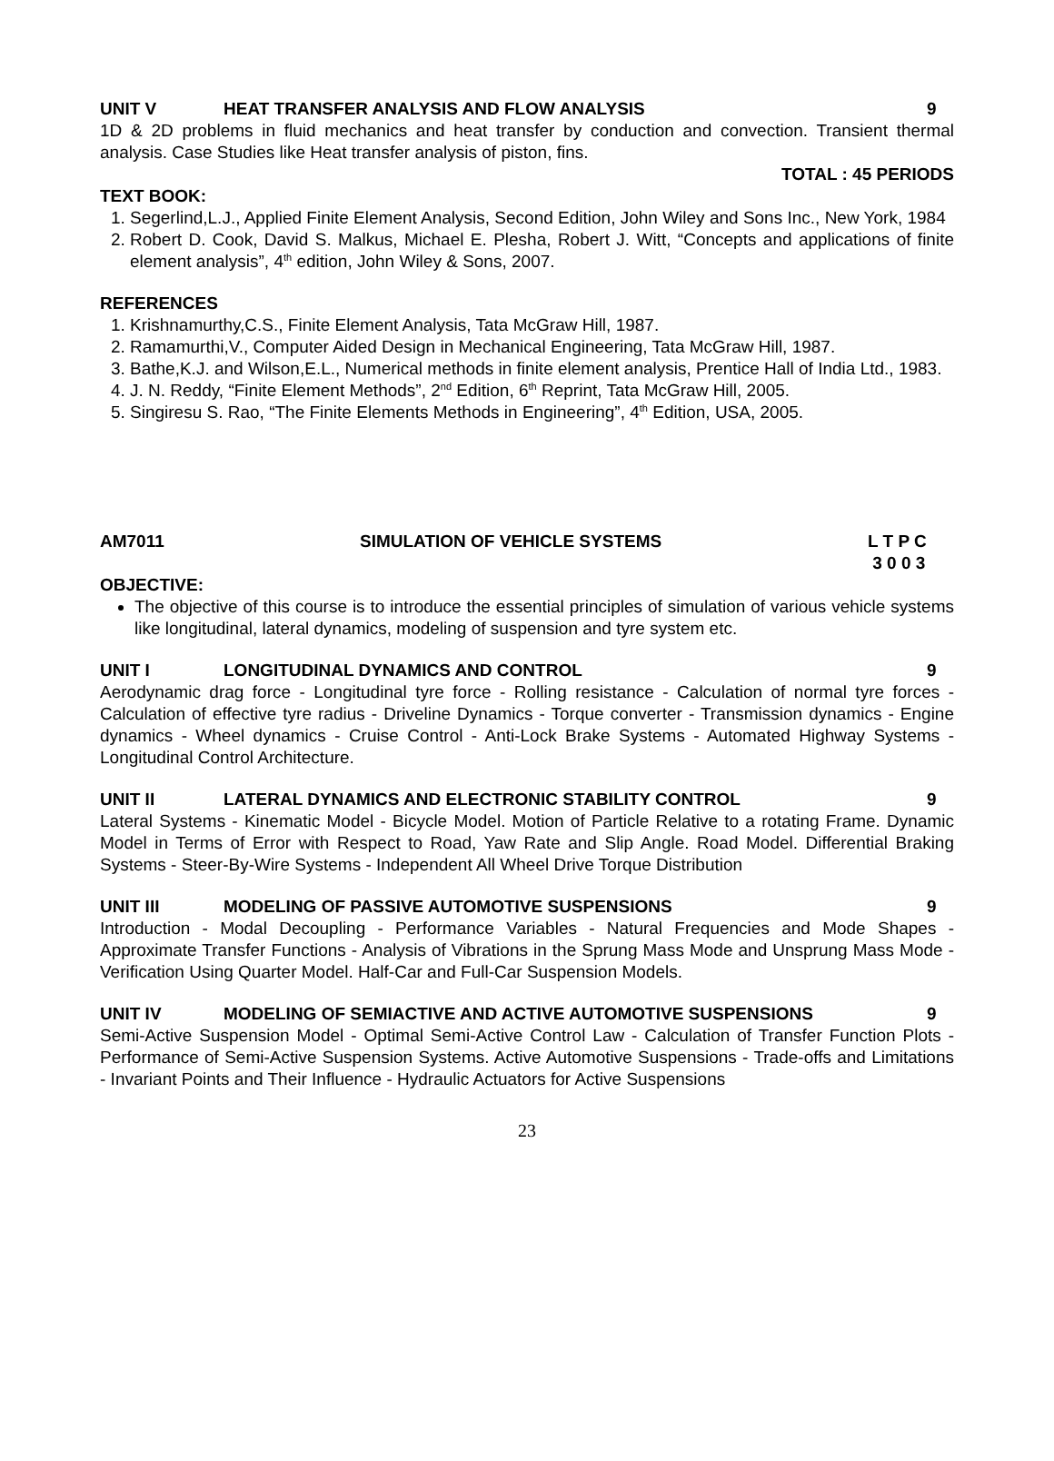UNIT V HEAT TRANSFER ANALYSIS AND FLOW ANALYSIS
9
1D & 2D problems in fluid mechanics and heat transfer by conduction and convection. Transient thermal analysis. Case Studies like Heat transfer analysis of piston, fins.
TOTAL : 45 PERIODS
TEXT BOOK:
1. Segerlind,L.J., Applied Finite Element Analysis, Second Edition, John Wiley and Sons Inc., New York, 1984
2. Robert D. Cook, David S. Malkus, Michael E. Plesha, Robert J. Witt, “Concepts and applications of finite element analysis”, 4<sup>th</sup> edition, John Wiley & Sons, 2007.
REFERENCES
1. Krishnamurthy,C.S., Finite Element Analysis, Tata McGraw Hill, 1987.
2. Ramamurthi,V., Computer Aided Design in Mechanical Engineering, Tata McGraw Hill, 1987.
3. Bathe,K.J. and Wilson,E.L., Numerical methods in finite element analysis, Prentice Hall of India Ltd., 1983.
4. J. N. Reddy, “Finite Element Methods”, 2<sup>nd</sup> Edition, 6<sup>th</sup> Reprint, Tata McGraw Hill, 2005.
5. Singiresu S. Rao, “The Finite Elements Methods in Engineering”, 4<sup>th</sup> Edition, USA, 2005.
AM7011 SIMULATION OF VEHICLE SYSTEMS L T P C
3 0 0 3
OBJECTIVE:
The objective of this course is to introduce the essential principles of simulation of various vehicle systems like longitudinal, lateral dynamics, modeling of suspension and tyre system etc.
UNIT I LONGITUDINAL DYNAMICS AND CONTROL
9
Aerodynamic drag force - Longitudinal tyre force - Rolling resistance - Calculation of normal tyre forces - Calculation of effective tyre radius - Driveline Dynamics - Torque converter - Transmission dynamics - Engine dynamics - Wheel dynamics - Cruise Control - Anti-Lock Brake Systems - Automated Highway Systems - Longitudinal Control Architecture.
UNIT II LATERAL DYNAMICS AND ELECTRONIC STABILITY CONTROL
9
Lateral Systems - Kinematic Model - Bicycle Model. Motion of Particle Relative to a rotating Frame. Dynamic Model in Terms of Error with Respect to Road, Yaw Rate and Slip Angle. Road Model. Differential Braking Systems - Steer-By-Wire Systems - Independent All Wheel Drive Torque Distribution
UNIT III MODELING OF PASSIVE AUTOMOTIVE SUSPENSIONS
9
Introduction - Modal Decoupling - Performance Variables - Natural Frequencies and Mode Shapes - Approximate Transfer Functions - Analysis of Vibrations in the Sprung Mass Mode and Unsprung Mass Mode - Verification Using Quarter Model. Half-Car and Full-Car Suspension Models.
UNIT IV MODELING OF SEMIACTIVE AND ACTIVE AUTOMOTIVE SUSPENSIONS
9
Semi-Active Suspension Model - Optimal Semi-Active Control Law - Calculation of Transfer Function Plots - Performance of Semi-Active Suspension Systems. Active Automotive Suspensions - Trade-offs and Limitations - Invariant Points and Their Influence - Hydraulic Actuators for Active Suspensions
23